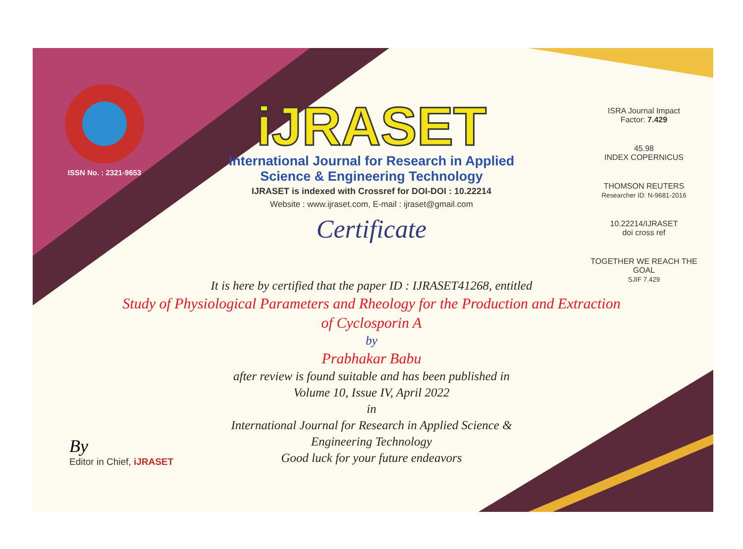ISSN No. : 2321-9653
iJRASET
International Journal for Research in Applied
Science & Engineering Technology
IJRASET is indexed with Crossref for DOI-DOI : 10.22214
Website : www.ijraset.com, E-mail : ijraset@gmail.com
Certificate
ISRA Journal Impact
Factor: 7.429
45.98
INDEX COPERNICUS
THOMSON REUTERS
Researcher ID: N-9681-2016
10.22214/IJRASET
doi cross ref
TOGETHER WE REACH THE GOAL
SJIF 7.429
It is here by certified that the paper ID : IJRASET41268, entitled
Study of Physiological Parameters and Rheology for the Production and Extraction of Cyclosporin A
by
Prabhakar Babu
after review is found suitable and has been published in
Volume 10, Issue IV, April 2022
in
International Journal for Research in Applied Science &
Engineering Technology
Good luck for your future endeavors
By
Editor in Chief, iJRASET